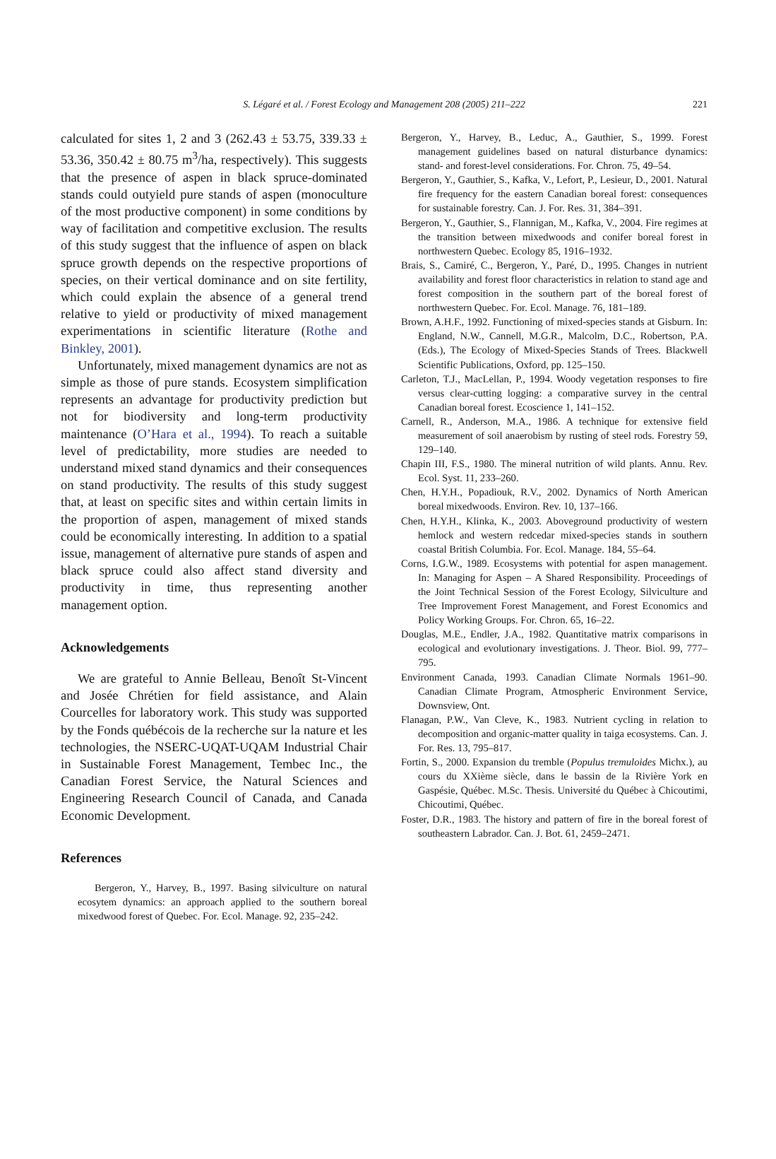S. Légaré et al. / Forest Ecology and Management 208 (2005) 211–222 221
calculated for sites 1, 2 and 3 (262.43 ± 53.75, 339.33 ± 53.36, 350.42 ± 80.75 m<sup>3</sup>/ha, respectively). This suggests that the presence of aspen in black spruce-dominated stands could outyield pure stands of aspen (monoculture of the most productive component) in some conditions by way of facilitation and competitive exclusion. The results of this study suggest that the influence of aspen on black spruce growth depends on the respective proportions of species, on their vertical dominance and on site fertility, which could explain the absence of a general trend relative to yield or productivity of mixed management experimentations in scientific literature (Rothe and Binkley, 2001).
Unfortunately, mixed management dynamics are not as simple as those of pure stands. Ecosystem simplification represents an advantage for productivity prediction but not for biodiversity and long-term productivity maintenance (O’Hara et al., 1994). To reach a suitable level of predictability, more studies are needed to understand mixed stand dynamics and their consequences on stand productivity. The results of this study suggest that, at least on specific sites and within certain limits in the proportion of aspen, management of mixed stands could be economically interesting. In addition to a spatial issue, management of alternative pure stands of aspen and black spruce could also affect stand diversity and productivity in time, thus representing another management option.
Acknowledgements
We are grateful to Annie Belleau, Benoît St-Vincent and Josée Chrétien for field assistance, and Alain Courcelles for laboratory work. This study was supported by the Fonds québécois de la recherche sur la nature et les technologies, the NSERC-UQAT-UQAM Industrial Chair in Sustainable Forest Management, Tembec Inc., the Canadian Forest Service, the Natural Sciences and Engineering Research Council of Canada, and Canada Economic Development.
References
Bergeron, Y., Harvey, B., 1997. Basing silviculture on natural ecosytem dynamics: an approach applied to the southern boreal mixedwood forest of Quebec. For. Ecol. Manage. 92, 235–242.
Bergeron, Y., Harvey, B., Leduc, A., Gauthier, S., 1999. Forest management guidelines based on natural disturbance dynamics: stand- and forest-level considerations. For. Chron. 75, 49–54.
Bergeron, Y., Gauthier, S., Kafka, V., Lefort, P., Lesieur, D., 2001. Natural fire frequency for the eastern Canadian boreal forest: consequences for sustainable forestry. Can. J. For. Res. 31, 384–391.
Bergeron, Y., Gauthier, S., Flannigan, M., Kafka, V., 2004. Fire regimes at the transition between mixedwoods and conifer boreal forest in northwestern Quebec. Ecology 85, 1916–1932.
Brais, S., Camiré, C., Bergeron, Y., Paré, D., 1995. Changes in nutrient availability and forest floor characteristics in relation to stand age and forest composition in the southern part of the boreal forest of northwestern Quebec. For. Ecol. Manage. 76, 181–189.
Brown, A.H.F., 1992. Functioning of mixed-species stands at Gisburn. In: England, N.W., Cannell, M.G.R., Malcolm, D.C., Robertson, P.A. (Eds.), The Ecology of Mixed-Species Stands of Trees. Blackwell Scientific Publications, Oxford, pp. 125–150.
Carleton, T.J., MacLellan, P., 1994. Woody vegetation responses to fire versus clear-cutting logging: a comparative survey in the central Canadian boreal forest. Ecoscience 1, 141–152.
Carnell, R., Anderson, M.A., 1986. A technique for extensive field measurement of soil anaerobism by rusting of steel rods. Forestry 59, 129–140.
Chapin III, F.S., 1980. The mineral nutrition of wild plants. Annu. Rev. Ecol. Syst. 11, 233–260.
Chen, H.Y.H., Popadiouk, R.V., 2002. Dynamics of North American boreal mixedwoods. Environ. Rev. 10, 137–166.
Chen, H.Y.H., Klinka, K., 2003. Aboveground productivity of western hemlock and western redcedar mixed-species stands in southern coastal British Columbia. For. Ecol. Manage. 184, 55–64.
Corns, I.G.W., 1989. Ecosystems with potential for aspen management. In: Managing for Aspen – A Shared Responsibility. Proceedings of the Joint Technical Session of the Forest Ecology, Silviculture and Tree Improvement Forest Management, and Forest Economics and Policy Working Groups. For. Chron. 65, 16–22.
Douglas, M.E., Endler, J.A., 1982. Quantitative matrix comparisons in ecological and evolutionary investigations. J. Theor. Biol. 99, 777–795.
Environment Canada, 1993. Canadian Climate Normals 1961–90. Canadian Climate Program, Atmospheric Environment Service, Downsview, Ont.
Flanagan, P.W., Van Cleve, K., 1983. Nutrient cycling in relation to decomposition and organic-matter quality in taiga ecosystems. Can. J. For. Res. 13, 795–817.
Fortin, S., 2000. Expansion du tremble (Populus tremuloides Michx.), au cours du XXième siècle, dans le bassin de la Rivière York en Gaspésie, Québec. M.Sc. Thesis. Université du Québec à Chicoutimi, Chicoutimi, Québec.
Foster, D.R., 1983. The history and pattern of fire in the boreal forest of southeastern Labrador. Can. J. Bot. 61, 2459–2471.